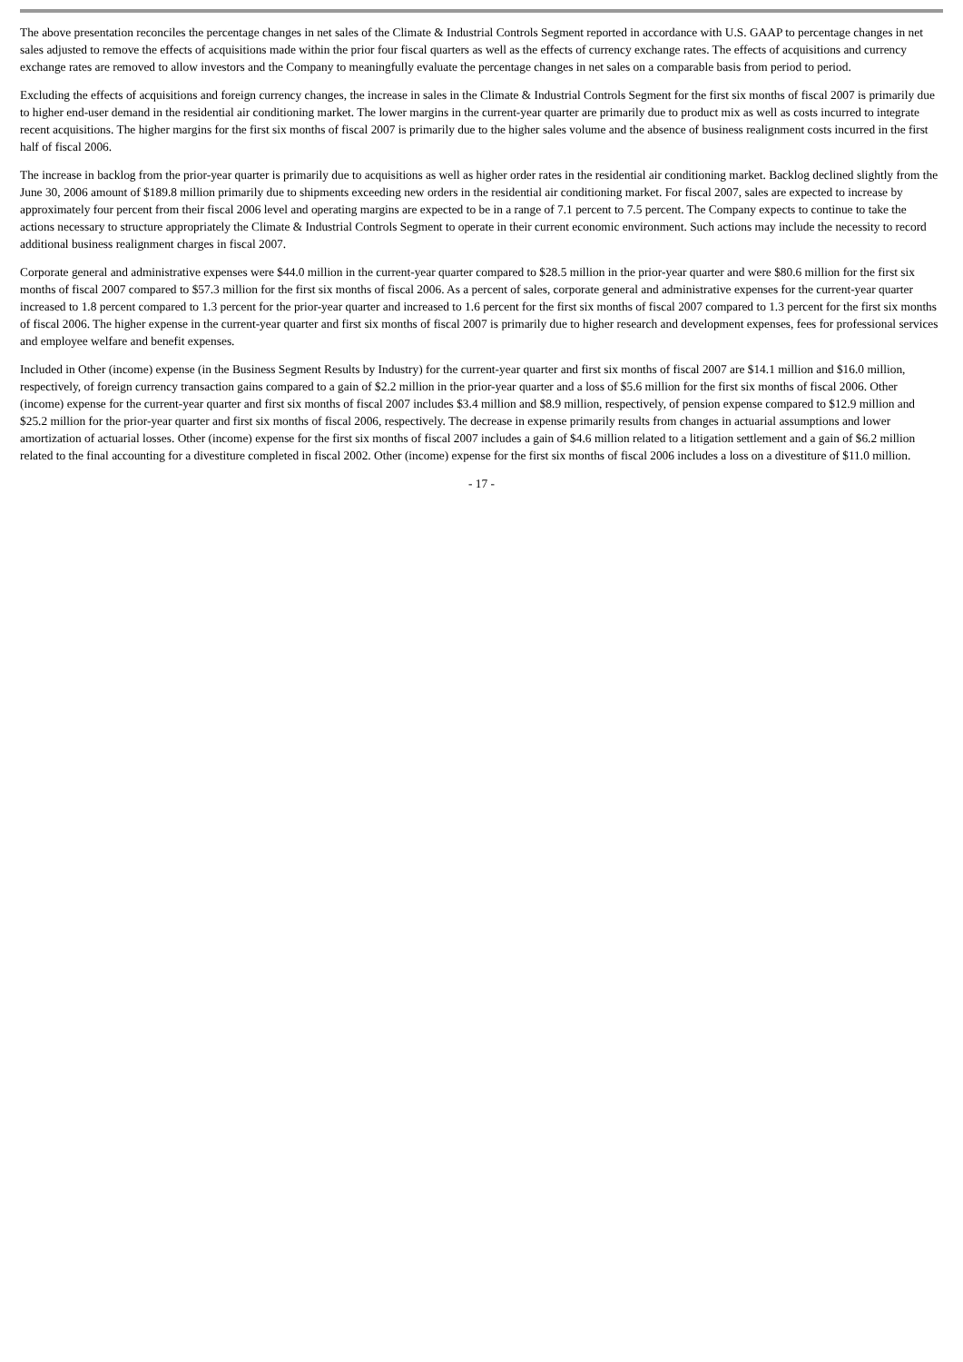The above presentation reconciles the percentage changes in net sales of the Climate & Industrial Controls Segment reported in accordance with U.S. GAAP to percentage changes in net sales adjusted to remove the effects of acquisitions made within the prior four fiscal quarters as well as the effects of currency exchange rates. The effects of acquisitions and currency exchange rates are removed to allow investors and the Company to meaningfully evaluate the percentage changes in net sales on a comparable basis from period to period.
Excluding the effects of acquisitions and foreign currency changes, the increase in sales in the Climate & Industrial Controls Segment for the first six months of fiscal 2007 is primarily due to higher end-user demand in the residential air conditioning market. The lower margins in the current-year quarter are primarily due to product mix as well as costs incurred to integrate recent acquisitions. The higher margins for the first six months of fiscal 2007 is primarily due to the higher sales volume and the absence of business realignment costs incurred in the first half of fiscal 2006.
The increase in backlog from the prior-year quarter is primarily due to acquisitions as well as higher order rates in the residential air conditioning market. Backlog declined slightly from the June 30, 2006 amount of $189.8 million primarily due to shipments exceeding new orders in the residential air conditioning market. For fiscal 2007, sales are expected to increase by approximately four percent from their fiscal 2006 level and operating margins are expected to be in a range of 7.1 percent to 7.5 percent. The Company expects to continue to take the actions necessary to structure appropriately the Climate & Industrial Controls Segment to operate in their current economic environment. Such actions may include the necessity to record additional business realignment charges in fiscal 2007.
Corporate general and administrative expenses were $44.0 million in the current-year quarter compared to $28.5 million in the prior-year quarter and were $80.6 million for the first six months of fiscal 2007 compared to $57.3 million for the first six months of fiscal 2006. As a percent of sales, corporate general and administrative expenses for the current-year quarter increased to 1.8 percent compared to 1.3 percent for the prior-year quarter and increased to 1.6 percent for the first six months of fiscal 2007 compared to 1.3 percent for the first six months of fiscal 2006. The higher expense in the current-year quarter and first six months of fiscal 2007 is primarily due to higher research and development expenses, fees for professional services and employee welfare and benefit expenses.
Included in Other (income) expense (in the Business Segment Results by Industry) for the current-year quarter and first six months of fiscal 2007 are $14.1 million and $16.0 million, respectively, of foreign currency transaction gains compared to a gain of $2.2 million in the prior-year quarter and a loss of $5.6 million for the first six months of fiscal 2006. Other (income) expense for the current-year quarter and first six months of fiscal 2007 includes $3.4 million and $8.9 million, respectively, of pension expense compared to $12.9 million and $25.2 million for the prior-year quarter and first six months of fiscal 2006, respectively. The decrease in expense primarily results from changes in actuarial assumptions and lower amortization of actuarial losses. Other (income) expense for the first six months of fiscal 2007 includes a gain of $4.6 million related to a litigation settlement and a gain of $6.2 million related to the final accounting for a divestiture completed in fiscal 2002. Other (income) expense for the first six months of fiscal 2006 includes a loss on a divestiture of $11.0 million.
- 17 -